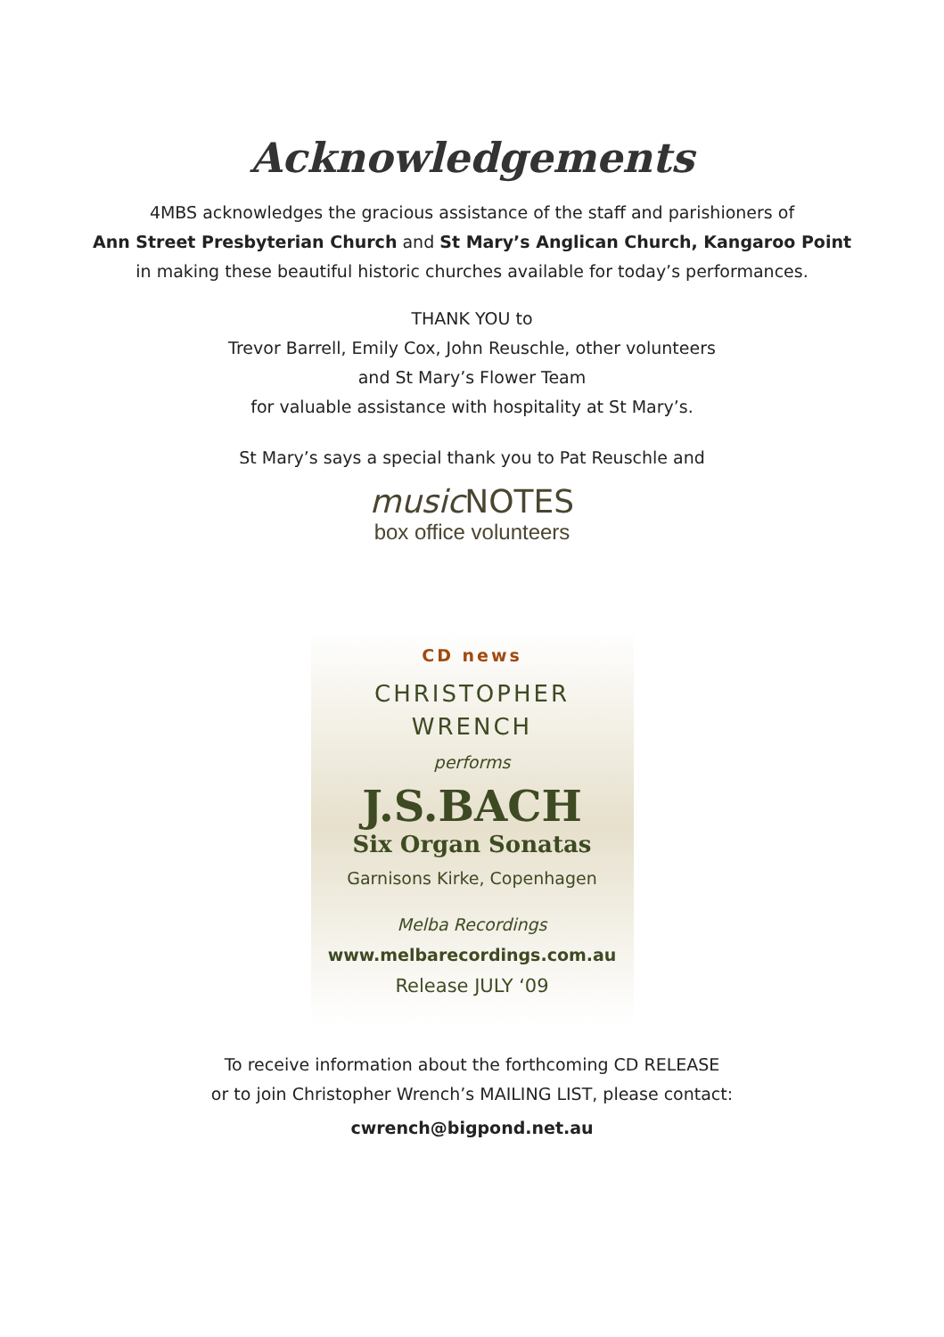Acknowledgements
4MBS acknowledges the gracious assistance of the staff and parishioners of
Ann Street Presbyterian Church and St Mary’s Anglican Church, Kangaroo Point
in making these beautiful historic churches available for today’s performances.
THANK YOU to
Trevor Barrell, Emily Cox, John Reuschle, other volunteers
and St Mary’s Flower Team
for valuable assistance with hospitality at St Mary’s.
St Mary’s says a special thank you to Pat Reuschle and
music NOTES
box office volunteers
CD news
CHRISTOPHER
WRENCH
performs
J.S.BACH
Six Organ Sonatas
Garnisons Kirke, Copenhagen
Melba Recordings
www.melbarecordings.com.au
Release JULY ‘09
To receive information about the forthcoming CD RELEASE
or to join Christopher Wrench’s MAILING LIST, please contact:
cwrench@bigpond.net.au